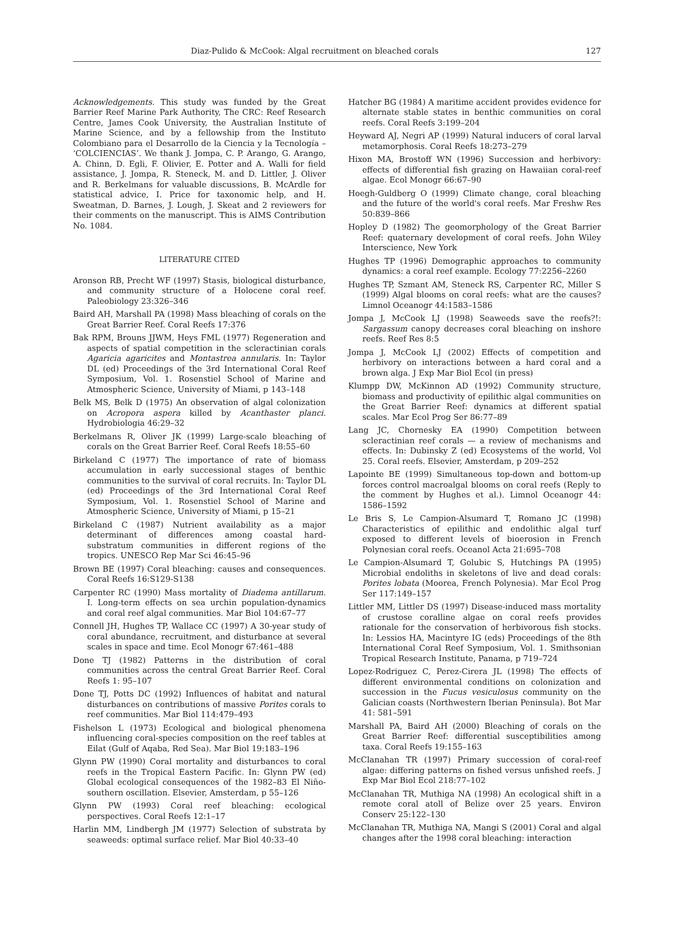Diaz-Pulido & McCook: Algal recruitment on bleached corals 127
Acknowledgements. This study was funded by the Great Barrier Reef Marine Park Authority, The CRC: Reef Research Centre, James Cook University, the Australian Institute of Marine Science, and by a fellowship from the Instituto Colombiano para el Desarrollo de la Ciencia y la Tecnología – ‘COLCIENCIAS’. We thank J. Jompa, C. P. Arango, G. Arango, A. Chinn, D. Egli, F. Olivier, E. Potter and A. Walli for field assistance, J. Jompa, R. Steneck, M. and D. Littler, J. Oliver and R. Berkelmans for valuable discussions, B. McArdle for statistical advice, I. Price for taxonomic help, and H. Sweatman, D. Barnes, J. Lough, J. Skeat and 2 reviewers for their comments on the manuscript. This is AIMS Contribution No. 1084.
LITERATURE CITED
Aronson RB, Precht WF (1997) Stasis, biological disturbance, and community structure of a Holocene coral reef. Paleobiology 23:326–346
Baird AH, Marshall PA (1998) Mass bleaching of corals on the Great Barrier Reef. Coral Reefs 17:376
Bak RPM, Brouns JJWM, Heys FML (1977) Regeneration and aspects of spatial competition in the scleractinian corals Agaricia agaricites and Montastrea annularis. In: Taylor DL (ed) Proceedings of the 3rd International Coral Reef Symposium, Vol. 1. Rosenstiel School of Marine and Atmospheric Science, University of Miami, p 143–148
Belk MS, Belk D (1975) An observation of algal colonization on Acropora aspera killed by Acanthaster planci. Hydrobiologia 46:29–32
Berkelmans R, Oliver JK (1999) Large-scale bleaching of corals on the Great Barrier Reef. Coral Reefs 18:55–60
Birkeland C (1977) The importance of rate of biomass accumulation in early successional stages of benthic communities to the survival of coral recruits. In: Taylor DL (ed) Proceedings of the 3rd International Coral Reef Symposium, Vol. 1. Rosenstiel School of Marine and Atmospheric Science, University of Miami, p 15–21
Birkeland C (1987) Nutrient availability as a major determinant of differences among coastal hard-substratum communities in different regions of the tropics. UNESCO Rep Mar Sci 46:45–96
Brown BE (1997) Coral bleaching: causes and consequences. Coral Reefs 16:S129-S138
Carpenter RC (1990) Mass mortality of Diadema antillarum. I. Long-term effects on sea urchin population-dynamics and coral reef algal communities. Mar Biol 104:67–77
Connell JH, Hughes TP, Wallace CC (1997) A 30-year study of coral abundance, recruitment, and disturbance at several scales in space and time. Ecol Monogr 67:461–488
Done TJ (1982) Patterns in the distribution of coral communities across the central Great Barrier Reef. Coral Reefs 1: 95–107
Done TJ, Potts DC (1992) Influences of habitat and natural disturbances on contributions of massive Porites corals to reef communities. Mar Biol 114:479–493
Fishelson L (1973) Ecological and biological phenomena influencing coral-species composition on the reef tables at Eilat (Gulf of Aqaba, Red Sea). Mar Biol 19:183–196
Glynn PW (1990) Coral mortality and disturbances to coral reefs in the Tropical Eastern Pacific. In: Glynn PW (ed) Global ecological consequences of the 1982–83 El Niño-southern oscillation. Elsevier, Amsterdam, p 55–126
Glynn PW (1993) Coral reef bleaching: ecological perspectives. Coral Reefs 12:1–17
Harlin MM, Lindbergh JM (1977) Selection of substrata by seaweeds: optimal surface relief. Mar Biol 40:33–40
Hatcher BG (1984) A maritime accident provides evidence for alternate stable states in benthic communities on coral reefs. Coral Reefs 3:199–204
Heyward AJ, Negri AP (1999) Natural inducers of coral larval metamorphosis. Coral Reefs 18:273–279
Hixon MA, Brostoff WN (1996) Succession and herbivory: effects of differential fish grazing on Hawaiian coral-reef algae. Ecol Monogr 66:67–90
Hoegh-Guldberg O (1999) Climate change, coral bleaching and the future of the world's coral reefs. Mar Freshw Res 50:839–866
Hopley D (1982) The geomorphology of the Great Barrier Reef: quaternary development of coral reefs. John Wiley Interscience, New York
Hughes TP (1996) Demographic approaches to community dynamics: a coral reef example. Ecology 77:2256–2260
Hughes TP, Szmant AM, Steneck RS, Carpenter RC, Miller S (1999) Algal blooms on coral reefs: what are the causes? Limnol Oceanogr 44:1583–1586
Jompa J, McCook LJ (1998) Seaweeds save the reefs?!: Sargassum canopy decreases coral bleaching on inshore reefs. Reef Res 8:5
Jompa J, McCook LJ (2002) Effects of competition and herbivory on interactions between a hard coral and a brown alga. J Exp Mar Biol Ecol (in press)
Klumpp DW, McKinnon AD (1992) Community structure, biomass and productivity of epilithic algal communities on the Great Barrier Reef: dynamics at different spatial scales. Mar Ecol Prog Ser 86:77–89
Lang JC, Chornesky EA (1990) Competition between scleractinian reef corals — a review of mechanisms and effects. In: Dubinsky Z (ed) Ecosystems of the world, Vol 25. Coral reefs. Elsevier, Amsterdam, p 209–252
Lapointe BE (1999) Simultaneous top-down and bottom-up forces control macroalgal blooms on coral reefs (Reply to the comment by Hughes et al.). Limnol Oceanogr 44: 1586–1592
Le Bris S, Le Campion-Alsumard T, Romano JC (1998) Characteristics of epilithic and endolithic algal turf exposed to different levels of bioerosion in French Polynesian coral reefs. Oceanol Acta 21:695–708
Le Campion-Alsumard T, Golubic S, Hutchings PA (1995) Microbial endoliths in skeletons of live and dead corals: Porites lobata (Moorea, French Polynesia). Mar Ecol Prog Ser 117:149–157
Littler MM, Littler DS (1997) Disease-induced mass mortality of crustose coralline algae on coral reefs provides rationale for the conservation of herbivorous fish stocks. In: Lessios HA, Macintyre IG (eds) Proceedings of the 8th International Coral Reef Symposium, Vol. 1. Smithsonian Tropical Research Institute, Panama, p 719–724
Lopez-Rodriguez C, Perez-Cirera JL (1998) The effects of different environmental conditions on colonization and succession in the Fucus vesiculosus community on the Galician coasts (Northwestern Iberian Peninsula). Bot Mar 41: 581–591
Marshall PA, Baird AH (2000) Bleaching of corals on the Great Barrier Reef: differential susceptibilities among taxa. Coral Reefs 19:155–163
McClanahan TR (1997) Primary succession of coral-reef algae: differing patterns on fished versus unfished reefs. J Exp Mar Biol Ecol 218:77–102
McClanahan TR, Muthiga NA (1998) An ecological shift in a remote coral atoll of Belize over 25 years. Environ Conserv 25:122–130
McClanahan TR, Muthiga NA, Mangi S (2001) Coral and algal changes after the 1998 coral bleaching: interaction